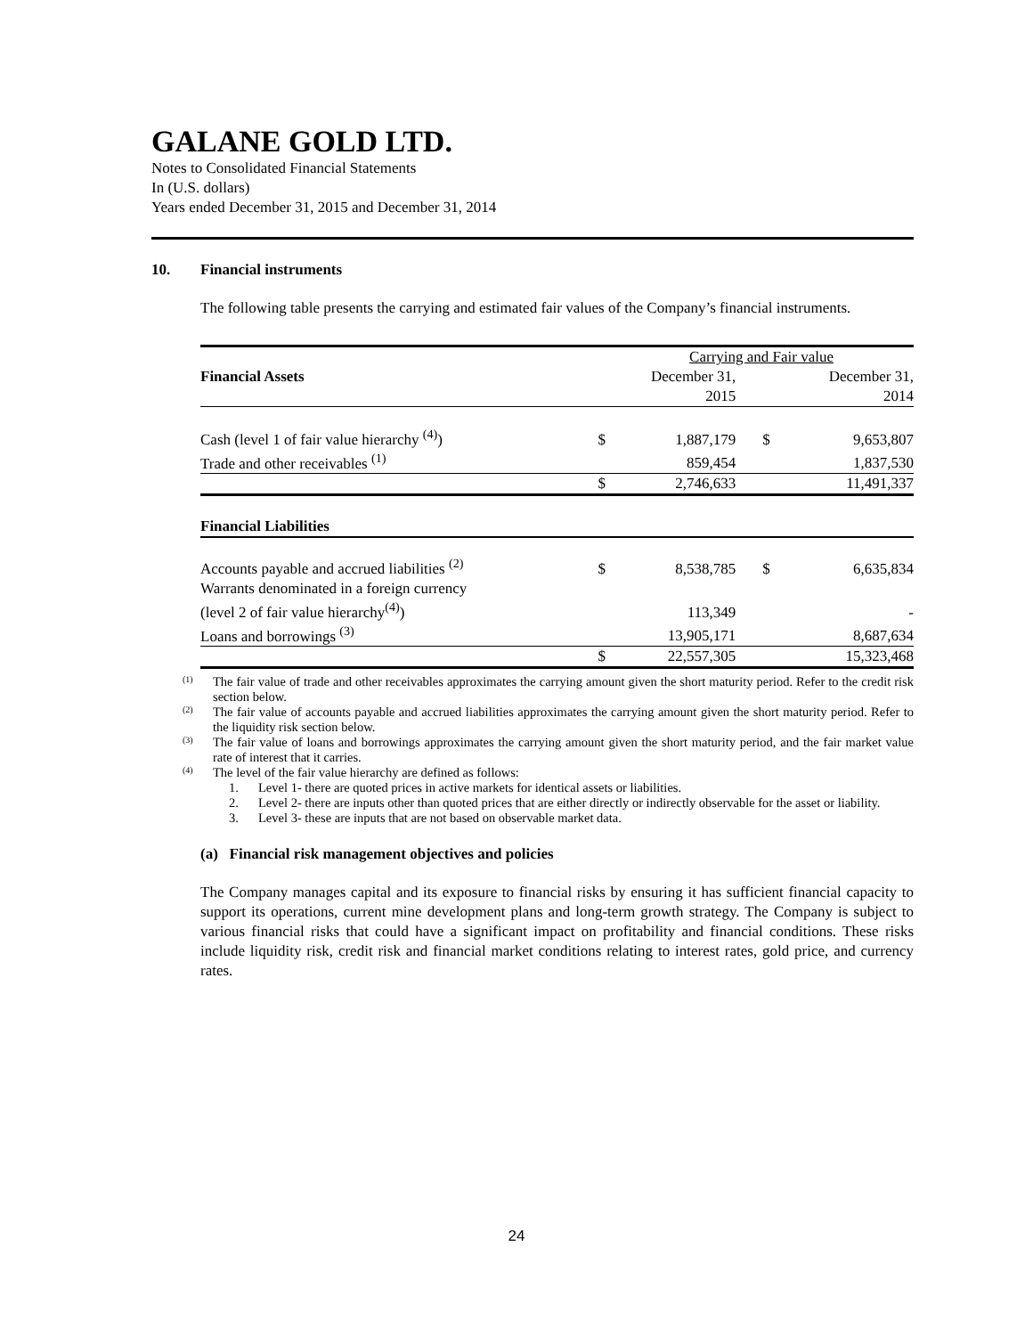GALANE GOLD LTD.
Notes to Consolidated Financial Statements
In (U.S. dollars)
Years ended December 31, 2015 and December 31, 2014
10. Financial instruments
The following table presents the carrying and estimated fair values of the Company’s financial instruments.
| | | Carrying and Fair value | | |
| Financial Assets | | December 31, | | December 31, |
| | | 2015 | | 2014 |
| Cash (level 1 of fair value hierarchy <sup>(4)</sup>) | $ | 1,887,179 | $ | 9,653,807 |
| Trade and other receivables <sup>(1)</sup> | | 859,454 | | 1,837,530 |
| | $ | 2,746,633 | | 11,491,337 |
| Financial Liabilities | | | | |
| Accounts payable and accrued liabilities <sup>(2)</sup> | $ | 8,538,785 | $ | 6,635,834 |
| Warrants denominated in a foreign currency | | | | |
| (level 2 of fair value hierarchy<sup>(4)</sup>) | | 113,349 | | - |
| Loans and borrowings <sup>(3)</sup> | | 13,905,171 | | 8,687,634 |
| | $ | 22,557,305 | | 15,323,468 |
<sup>(1)</sup> The fair value of trade and other receivables approximates the carrying amount given the short maturity period. Refer to the credit risk section below.
<sup>(2)</sup> The fair value of accounts payable and accrued liabilities approximates the carrying amount given the short maturity period. Refer to the liquidity risk section below.
<sup>(3)</sup> The fair value of loans and borrowings approximates the carrying amount given the short maturity period, and the fair market value rate of interest that it carries.
<sup>(4)</sup> The level of the fair value hierarchy are defined as follows:
1. Level 1- there are quoted prices in active markets for identical assets or liabilities.
2. Level 2- there are inputs other than quoted prices that are either directly or indirectly observable for the asset or liability.
3. Level 3- these are inputs that are not based on observable market data.
(a) Financial risk management objectives and policies
The Company manages capital and its exposure to financial risks by ensuring it has sufficient financial capacity to support its operations, current mine development plans and long-term growth strategy. The Company is subject to various financial risks that could have a significant impact on profitability and financial conditions. These risks include liquidity risk, credit risk and financial market conditions relating to interest rates, gold price, and currency rates.
24